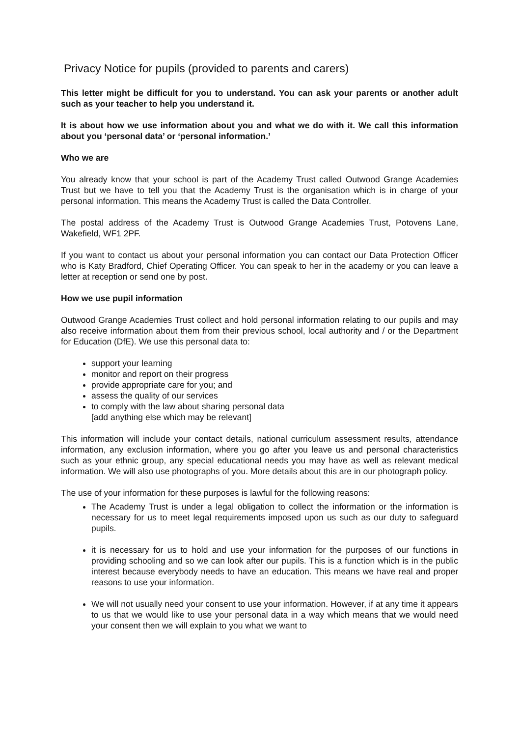Privacy Notice for pupils (provided to parents and carers)
This letter might be difficult for you to understand. You can ask your parents or another adult such as your teacher to help you understand it.
It is about how we use information about you and what we do with it. We call this information about you ‘personal data’ or ‘personal information.’
Who we are
You already know that your school is part of the Academy Trust called Outwood Grange Academies Trust but we have to tell you that the Academy Trust is the organisation which is in charge of your personal information. This means the Academy Trust is called the Data Controller.
The postal address of the Academy Trust is Outwood Grange Academies Trust, Potovens Lane, Wakefield, WF1 2PF.
If you want to contact us about your personal information you can contact our Data Protection Officer who is Katy Bradford, Chief Operating Officer. You can speak to her in the academy or you can leave a letter at reception or send one by post.
How we use pupil information
Outwood Grange Academies Trust collect and hold personal information relating to our pupils and may also receive information about them from their previous school, local authority and / or the Department for Education (DfE). We use this personal data to:
support your learning
monitor and report on their progress
provide appropriate care for you; and
assess the quality of our services
to comply with the law about sharing personal data
[add anything else which may be relevant]
This information will include your contact details, national curriculum assessment results, attendance information, any exclusion information, where you go after you leave us and personal characteristics such as your ethnic group, any special educational needs you may have as well as relevant medical information. We will also use photographs of you. More details about this are in our photograph policy.
The use of your information for these purposes is lawful for the following reasons:
The Academy Trust is under a legal obligation to collect the information or the information is necessary for us to meet legal requirements imposed upon us such as our duty to safeguard pupils.
it is necessary for us to hold and use your information for the purposes of our functions in providing schooling and so we can look after our pupils. This is a function which is in the public interest because everybody needs to have an education. This means we have real and proper reasons to use your information.
We will not usually need your consent to use your information. However, if at any time it appears to us that we would like to use your personal data in a way which means that we would need your consent then we will explain to you what we want to